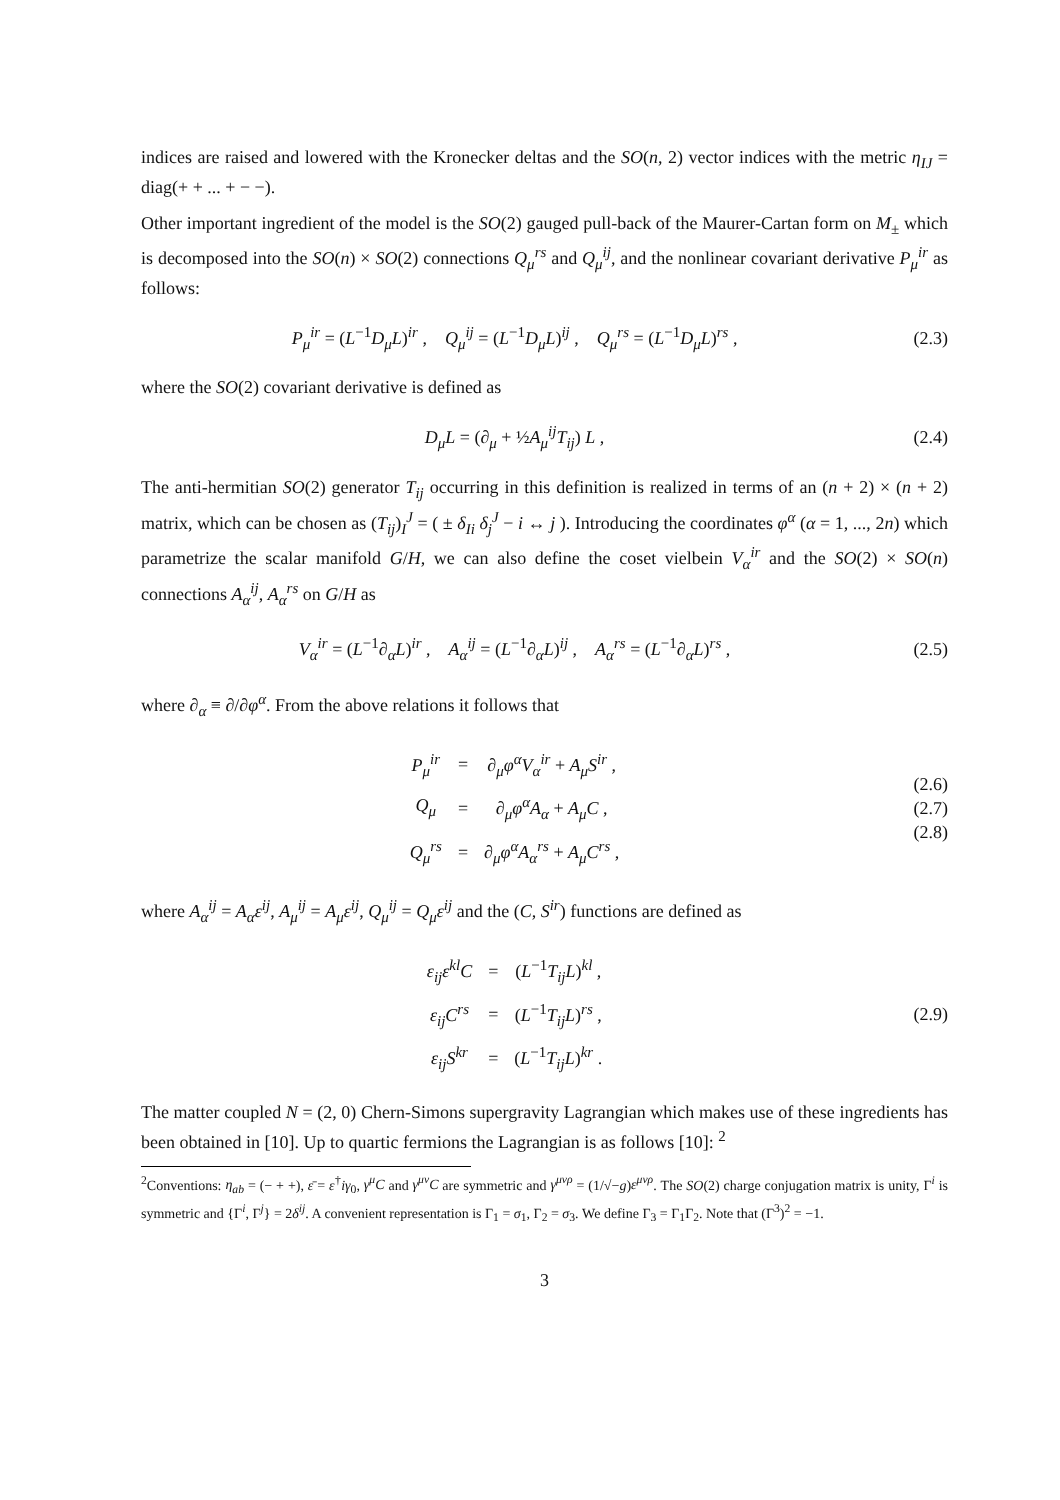indices are raised and lowered with the Kronecker deltas and the SO(n, 2) vector indices with the metric η<sub>IJ</sub> = diag(+ + ... + − −).
Other important ingredient of the model is the SO(2) gauged pull-back of the Maurer-Cartan form on M<sub>±</sub> which is decomposed into the SO(n) × SO(2) connections Q<sub>μ</sub><sup>rs</sup> and Q<sub>μ</sub><sup>ij</sup>, and the nonlinear covariant derivative P<sub>μ</sub><sup>ir</sup> as follows:
P<sub>μ</sub><sup>ir</sup> = (L<sup>−1</sup>D<sub>μ</sub>L)<sup>ir</sup> , Q<sub>μ</sub><sup>ij</sup> = (L<sup>−1</sup>D<sub>μ</sub>L)<sup>ij</sup> , Q<sub>μ</sub><sup>rs</sup> = (L<sup>−1</sup>D<sub>μ</sub>L)<sup>rs</sup> ,
(2.3)
where the SO(2) covariant derivative is defined as
D<sub>μ</sub>L = (∂<sub>μ</sub> + ½A<sub>μ</sub><sup>ij</sup>T<sub>ij</sub>) L , (2.4)
The anti-hermitian SO(2) generator T<sub>ij</sub> occurring in this definition is realized in terms of an (n + 2) × (n + 2) matrix, which can be chosen as (T<sub>ij</sub>)<sub>I</sub><sup>J</sup> = ( ± δ<sub>Ii</sub> δ<sub>j</sub><sup>J</sup> − i ↔ j ). Introducing the coordinates φ<sup>α</sup> (α = 1, ..., 2n) which parametrize the scalar manifold G/H, we can also define the coset vielbein V<sub>α</sub><sup>ir</sup> and the SO(2) × SO(n) connections A<sub>α</sub><sup>ij</sup>, A<sub>α</sub><sup>rs</sup> on G/H as
V<sub>α</sub><sup>ir</sup> = (L<sup>−1</sup>∂<sub>α</sub>L)<sup>ir</sup> , A<sub>α</sub><sup>ij</sup> = (L<sup>−1</sup>∂<sub>α</sub>L)<sup>ij</sup> , A<sub>α</sub><sup>rs</sup> = (L<sup>−1</sup>∂<sub>α</sub>L)<sup>rs</sup> ,
(2.5)
where ∂<sub>α</sub> ≡ ∂/∂φ<sup>α</sup>. From the above relations it follows that
| P<sub>μ</sub><sup>ir</sup> | = | ∂<sub>μ</sub> φ<sup>α</sup>V<sub>α</sub><sup>ir</sup> + A<sub>μ</sub>S<sup>ir</sup> , |
| Q<sub>μ</sub> | = | ∂<sub>μ</sub> φ<sup>α</sup>A<sub>α</sub> + A<sub>μ</sub>C , |
| Q<sub>μ</sub><sup>rs</sup> | = | ∂<sub>μ</sub> φ<sup>α</sup>A<sub>α</sub><sup>rs</sup> + A<sub>μ</sub>C<sup>rs</sup> , |
(2.6)
(2.7)
(2.8)
where A<sub>α</sub><sup>ij</sup> = A<sub>α</sub>ε<sup>ij</sup>, A<sub>μ</sub><sup>ij</sup> = A<sub>μ</sub>ε<sup>ij</sup>, Q<sub>μ</sub><sup>ij</sup> = Q<sub>μ</sub>ε<sup>ij</sup> and the (C, S<sup>ir</sup>) functions are defined as
| ε<sub>ij</sub>ε<sup>kl</sup>C | = | ( L<sup>−1</sup> T<sub>ij</sub>L )<sup>kl</sup> , |
| ε<sub>ij</sub>C<sup>rs</sup> | = | ( L<sup>−1</sup> T<sub>ij</sub>L )<sup>rs</sup> , |
| ε<sub>ij</sub>S<sup>kr</sup> | = | ( L<sup>−1</sup> T<sub>ij</sub>L )<sup>kr</sup> . |
(2.9)
The matter coupled N = (2, 0) Chern-Simons supergravity Lagrangian which makes use of these ingredients has been obtained in [10]. Up to quartic fermions the Lagrangian is as follows [10]: <sup>2</sup>
<sup>2</sup> Conventions: η<sub>ab</sub> = (− + +), ε̄ = ε<sup>†</sup>iγ<sub>0</sub>, γ<sup>μ</sup>C and γ<sup>μν</sup>C are symmetric and γ<sup>μνρ</sup> = (1/√−g)ε<sup>μνρ</sup>. The SO(2) charge conjugation matrix is unity, Γ<sup>i</sup> is symmetric and {Γ<sup>i</sup>, Γ<sup>j</sup>} = 2δ<sup>ij</sup>. A convenient representation is Γ<sub>1</sub> = σ<sub>1</sub>, Γ<sub>2</sub> = σ<sub>3</sub>. We define Γ<sub>3</sub> = Γ<sub>1</sub>Γ<sub>2</sub>. Note that (Γ<sup>3</sup>)<sup>2</sup> = −1.
3